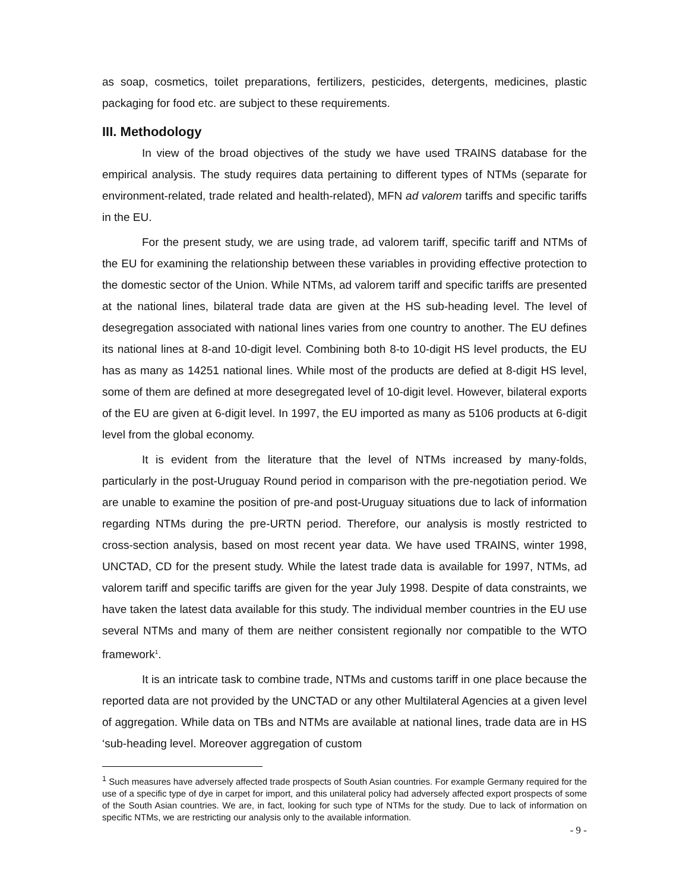as soap, cosmetics, toilet preparations, fertilizers, pesticides, detergents, medicines, plastic packaging for food etc. are subject to these requirements.
III. Methodology
In view of the broad objectives of the study we have used TRAINS database for the empirical analysis. The study requires data pertaining to different types of NTMs (separate for environment-related, trade related and health-related), MFN ad valorem tariffs and specific tariffs in the EU.
For the present study, we are using trade, ad valorem tariff, specific tariff and NTMs of the EU for examining the relationship between these variables in providing effective protection to the domestic sector of the Union. While NTMs, ad valorem tariff and specific tariffs are presented at the national lines, bilateral trade data are given at the HS sub-heading level. The level of desegregation associated with national lines varies from one country to another. The EU defines its national lines at 8-and 10-digit level. Combining both 8-to 10-digit HS level products, the EU has as many as 14251 national lines. While most of the products are defied at 8-digit HS level, some of them are defined at more desegregated level of 10-digit level. However, bilateral exports of the EU are given at 6-digit level. In 1997, the EU imported as many as 5106 products at 6-digit level from the global economy.
It is evident from the literature that the level of NTMs increased by many-folds, particularly in the post-Uruguay Round period in comparison with the pre-negotiation period. We are unable to examine the position of pre-and post-Uruguay situations due to lack of information regarding NTMs during the pre-URTN period. Therefore, our analysis is mostly restricted to cross-section analysis, based on most recent year data. We have used TRAINS, winter 1998, UNCTAD, CD for the present study. While the latest trade data is available for 1997, NTMs, ad valorem tariff and specific tariffs are given for the year July 1998. Despite of data constraints, we have taken the latest data available for this study. The individual member countries in the EU use several NTMs and many of them are neither consistent regionally nor compatible to the WTO framework<sup>1</sup>.
It is an intricate task to combine trade, NTMs and customs tariff in one place because the reported data are not provided by the UNCTAD or any other Multilateral Agencies at a given level of aggregation. While data on TBs and NTMs are available at national lines, trade data are in HS ‘sub-heading level. Moreover aggregation of custom
<sup>1</sup> Such measures have adversely affected trade prospects of South Asian countries. For example Germany required for the use of a specific type of dye in carpet for import, and this unilateral policy had adversely affected export prospects of some of the South Asian countries. We are, in fact, looking for such type of NTMs for the study. Due to lack of information on specific NTMs, we are restricting our analysis only to the available information.
- 9 -